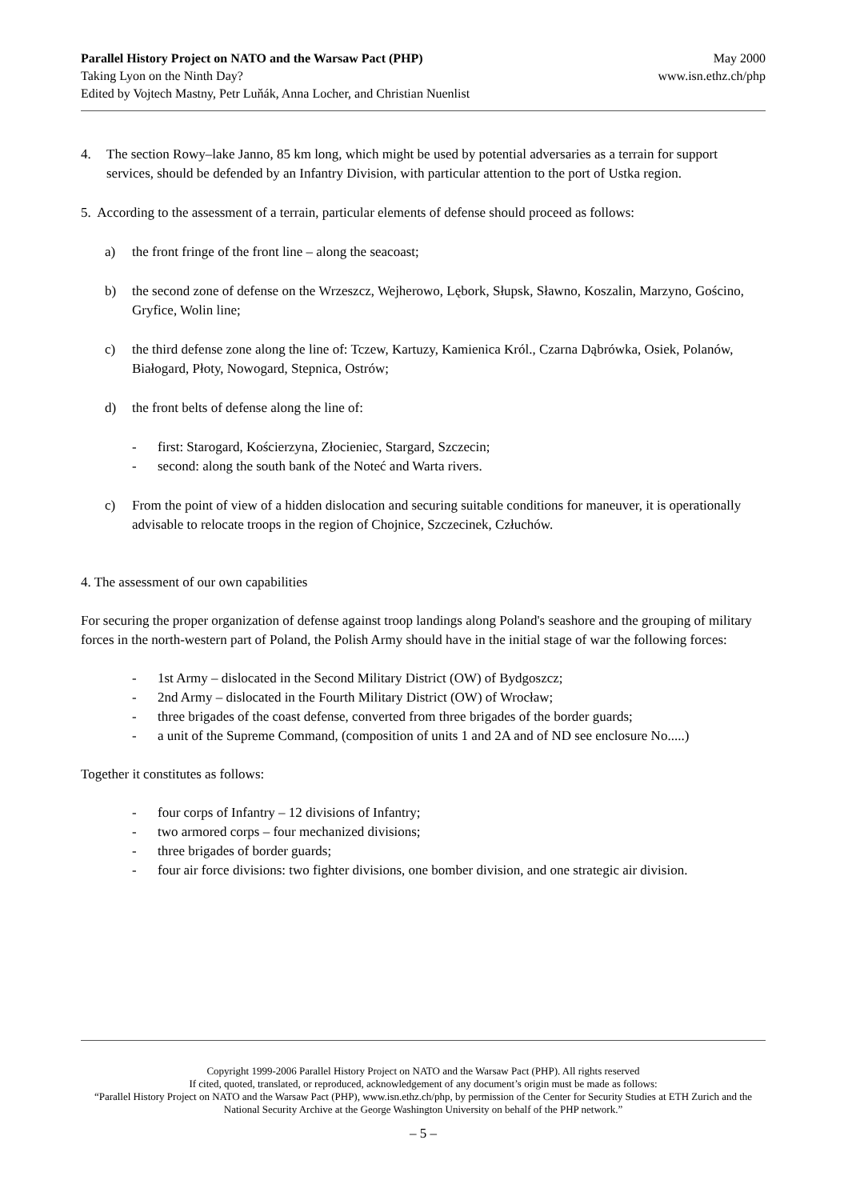Parallel History Project on NATO and the Warsaw Pact (PHP)
Taking Lyon on the Ninth Day?
Edited by Vojtech Mastny, Petr Luňák, Anna Locher, and Christian Nuenlist
May 2000
www.isn.ethz.ch/php
4. The section Rowy–lake Janno, 85 km long, which might be used by potential adversaries as a terrain for support services, should be defended by an Infantry Division, with particular attention to the port of Ustka region.
5. According to the assessment of a terrain, particular elements of defense should proceed as follows:
a) the front fringe of the front line – along the seacoast;
b) the second zone of defense on the Wrzeszcz, Wejherowo, Lębork, Słupsk, Sławno, Koszalin, Marzyno, Gościno, Gryfice, Wolin line;
c) the third defense zone along the line of: Tczew, Kartuzy, Kamienica Król., Czarna Dąbrówka, Osiek, Polanów, Białogard, Płoty, Nowogard, Stepnica, Ostrów;
d) the front belts of defense along the line of:
- first: Starogard, Kościerzyna, Złocieniec, Stargard, Szczecin;
- second: along the south bank of the Noteć and Warta rivers.
c) From the point of view of a hidden dislocation and securing suitable conditions for maneuver, it is operationally advisable to relocate troops in the region of Chojnice, Szczecinek, Człuchów.
4. The assessment of our own capabilities
For securing the proper organization of defense against troop landings along Poland's seashore and the grouping of military forces in the north-western part of Poland, the Polish Army should have in the initial stage of war the following forces:
- 1st Army – dislocated in the Second Military District (OW) of Bydgoszcz;
- 2nd Army – dislocated in the Fourth Military District (OW) of Wrocław;
- three brigades of the coast defense, converted from three brigades of the border guards;
- a unit of the Supreme Command, (composition of units 1 and 2A and of ND see enclosure No.....)
Together it constitutes as follows:
- four corps of Infantry – 12 divisions of Infantry;
- two armored corps – four mechanized divisions;
- three brigades of border guards;
- four air force divisions: two fighter divisions, one bomber division, and one strategic air division.
Copyright 1999-2006 Parallel History Project on NATO and the Warsaw Pact (PHP). All rights reserved
If cited, quoted, translated, or reproduced, acknowledgement of any document’s origin must be made as follows:
“Parallel History Project on NATO and the Warsaw Pact (PHP), www.isn.ethz.ch/php, by permission of the Center for Security Studies at ETH Zurich and the National Security Archive at the George Washington University on behalf of the PHP network.”
– 5 –